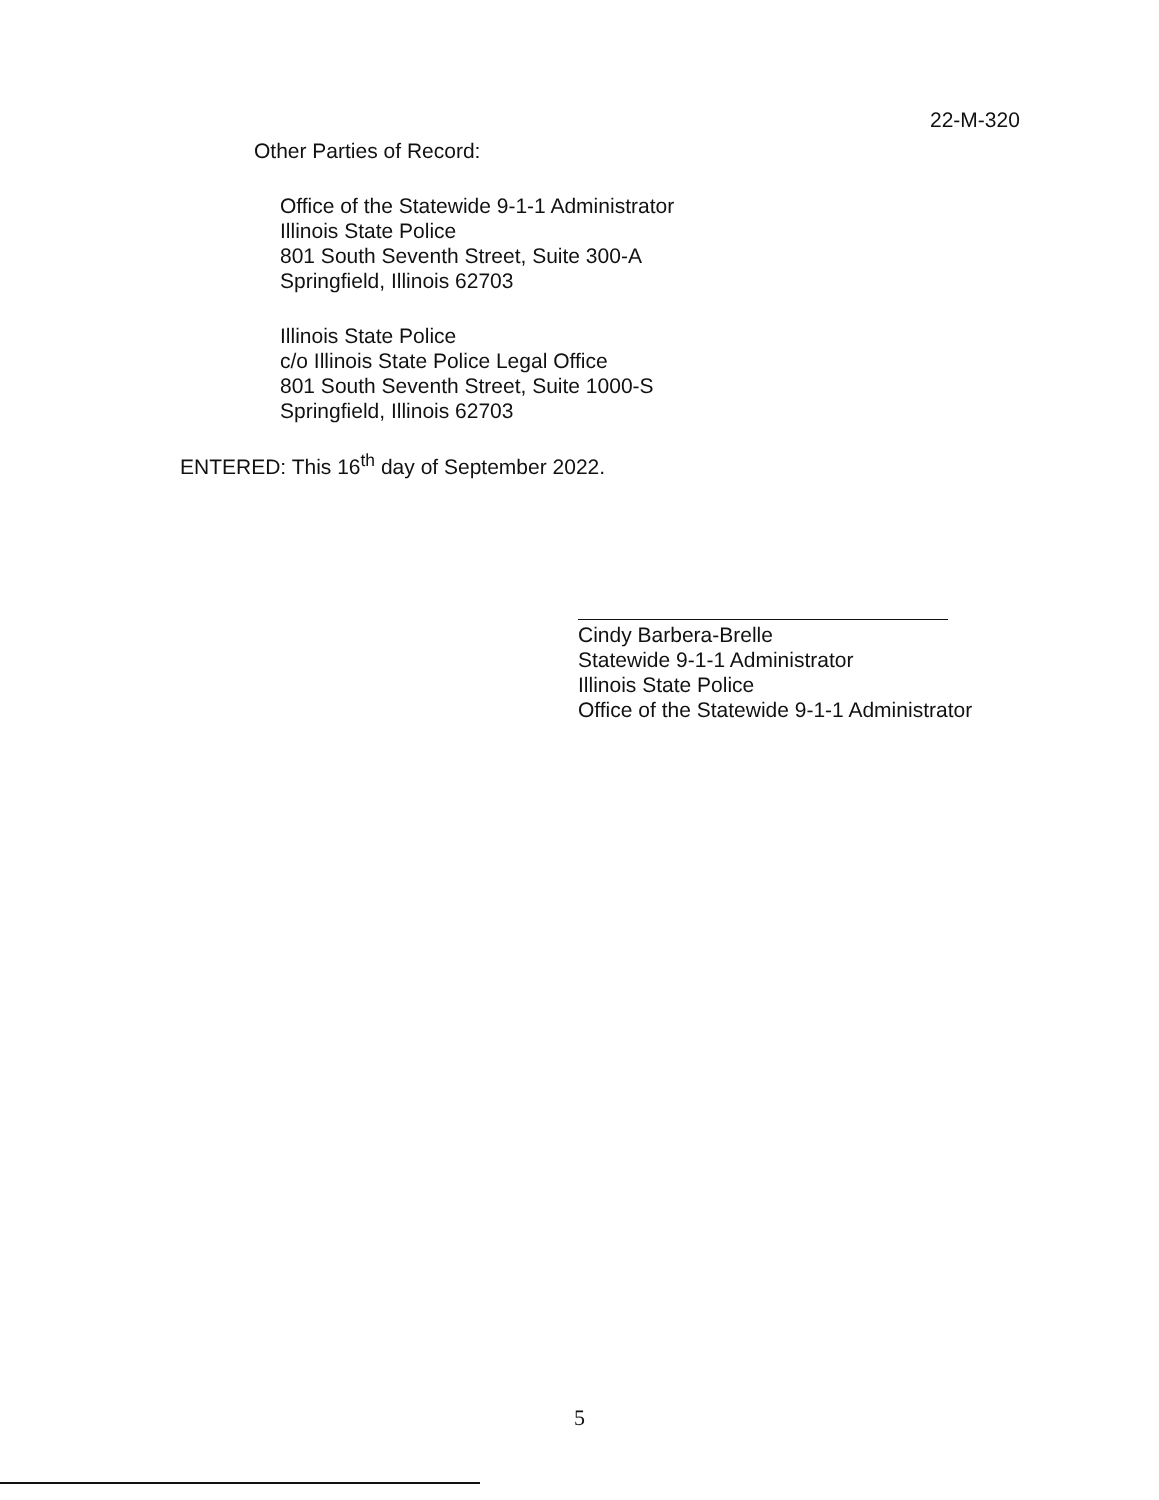22-M-320
Other Parties of Record:
Office of the Statewide 9-1-1 Administrator
Illinois State Police
801 South Seventh Street, Suite 300-A
Springfield, Illinois 62703
Illinois State Police
c/o Illinois State Police Legal Office
801 South Seventh Street, Suite 1000-S
Springfield, Illinois 62703
ENTERED: This 16<sup>th</sup> day of September 2022.
Cindy Barbera-Brelle
Statewide 9-1-1 Administrator
Illinois State Police
Office of the Statewide 9-1-1 Administrator
5